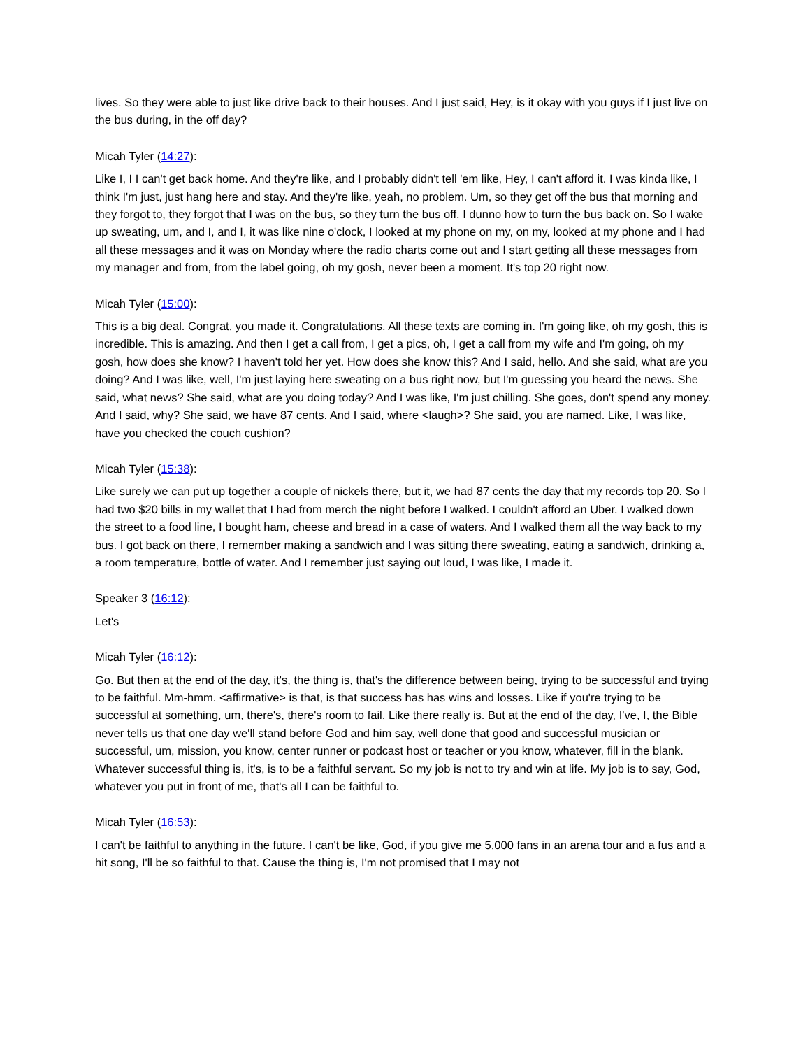lives. So they were able to just like drive back to their houses. And I just said, Hey, is it okay with you guys if I just live on the bus during, in the off day?
Micah Tyler (14:27):
Like I, I I can't get back home. And they're like, and I probably didn't tell 'em like, Hey, I can't afford it. I was kinda like, I think I'm just, just hang here and stay. And they're like, yeah, no problem. Um, so they get off the bus that morning and they forgot to, they forgot that I was on the bus, so they turn the bus off. I dunno how to turn the bus back on. So I wake up sweating, um, and I, and I, it was like nine o'clock, I looked at my phone on my, on my, looked at my phone and I had all these messages and it was on Monday where the radio charts come out and I start getting all these messages from my manager and from, from the label going, oh my gosh, never been a moment. It's top 20 right now.
Micah Tyler (15:00):
This is a big deal. Congrat, you made it. Congratulations. All these texts are coming in. I'm going like, oh my gosh, this is incredible. This is amazing. And then I get a call from, I get a pics, oh, I get a call from my wife and I'm going, oh my gosh, how does she know? I haven't told her yet. How does she know this? And I said, hello. And she said, what are you doing? And I was like, well, I'm just laying here sweating on a bus right now, but I'm guessing you heard the news. She said, what news? She said, what are you doing today? And I was like, I'm just chilling. She goes, don't spend any money. And I said, why? She said, we have 87 cents. And I said, where <laugh>? She said, you are named. Like, I was like, have you checked the couch cushion?
Micah Tyler (15:38):
Like surely we can put up together a couple of nickels there, but it, we had 87 cents the day that my records top 20. So I had two $20 bills in my wallet that I had from merch the night before I walked. I couldn't afford an Uber. I walked down the street to a food line, I bought ham, cheese and bread in a case of waters. And I walked them all the way back to my bus. I got back on there, I remember making a sandwich and I was sitting there sweating, eating a sandwich, drinking a, a room temperature, bottle of water. And I remember just saying out loud, I was like, I made it.
Speaker 3 (16:12):
Let's
Micah Tyler (16:12):
Go. But then at the end of the day, it's, the thing is, that's the difference between being, trying to be successful and trying to be faithful. Mm-hmm. <affirmative> is that, is that success has has wins and losses. Like if you're trying to be successful at something, um, there's, there's room to fail. Like there really is. But at the end of the day, I've, I, the Bible never tells us that one day we'll stand before God and him say, well done that good and successful musician or successful, um, mission, you know, center runner or podcast host or teacher or you know, whatever, fill in the blank. Whatever successful thing is, it's, is to be a faithful servant. So my job is not to try and win at life. My job is to say, God, whatever you put in front of me, that's all I can be faithful to.
Micah Tyler (16:53):
I can't be faithful to anything in the future. I can't be like, God, if you give me 5,000 fans in an arena tour and a fus and a hit song, I'll be so faithful to that. Cause the thing is, I'm not promised that I may not